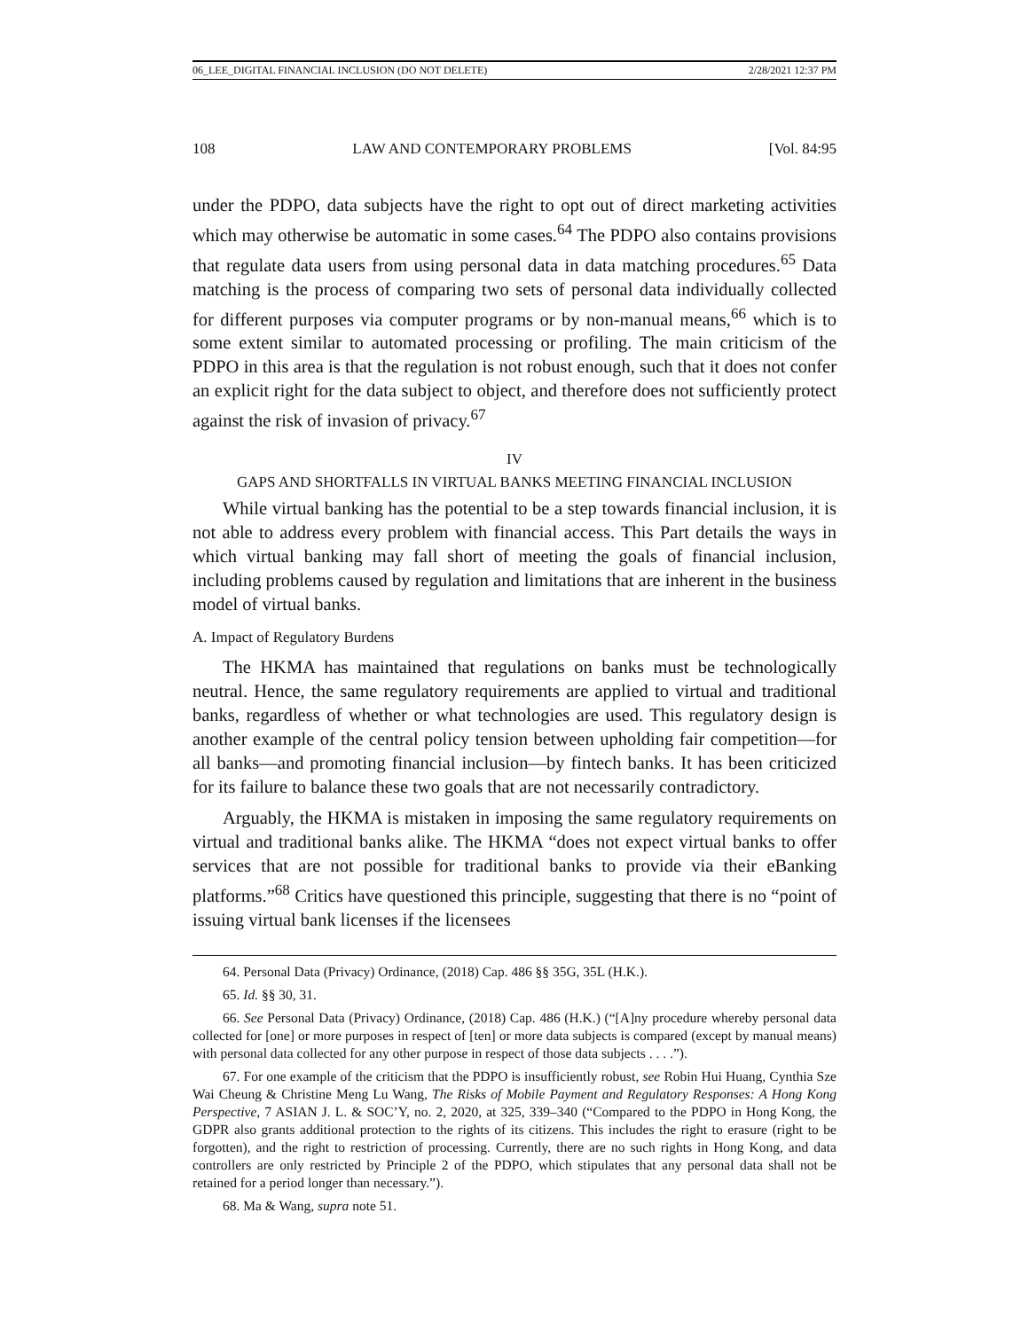06_LEE_DIGITAL FINANCIAL INCLUSION (DO NOT DELETE) 2/28/2021 12:37 PM
108 LAW AND CONTEMPORARY PROBLEMS [Vol. 84:95
under the PDPO, data subjects have the right to opt out of direct marketing activities which may otherwise be automatic in some cases.<sup>64</sup> The PDPO also contains provisions that regulate data users from using personal data in data matching procedures.<sup>65</sup> Data matching is the process of comparing two sets of personal data individually collected for different purposes via computer programs or by non-manual means,<sup>66</sup> which is to some extent similar to automated processing or profiling. The main criticism of the PDPO in this area is that the regulation is not robust enough, such that it does not confer an explicit right for the data subject to object, and therefore does not sufficiently protect against the risk of invasion of privacy.<sup>67</sup>
IV
GAPS AND SHORTFALLS IN VIRTUAL BANKS MEETING FINANCIAL INCLUSION
While virtual banking has the potential to be a step towards financial inclusion, it is not able to address every problem with financial access. This Part details the ways in which virtual banking may fall short of meeting the goals of financial inclusion, including problems caused by regulation and limitations that are inherent in the business model of virtual banks.
A. Impact of Regulatory Burdens
The HKMA has maintained that regulations on banks must be technologically neutral. Hence, the same regulatory requirements are applied to virtual and traditional banks, regardless of whether or what technologies are used. This regulatory design is another example of the central policy tension between upholding fair competition—for all banks—and promoting financial inclusion—by fintech banks. It has been criticized for its failure to balance these two goals that are not necessarily contradictory.
Arguably, the HKMA is mistaken in imposing the same regulatory requirements on virtual and traditional banks alike. The HKMA “does not expect virtual banks to offer services that are not possible for traditional banks to provide via their eBanking platforms.”<sup>68</sup> Critics have questioned this principle, suggesting that there is no “point of issuing virtual bank licenses if the licensees
64. Personal Data (Privacy) Ordinance, (2018) Cap. 486 §§ 35G, 35L (H.K.).
65. Id. §§ 30, 31.
66. See Personal Data (Privacy) Ordinance, (2018) Cap. 486 (H.K.) (“[A]ny procedure whereby personal data collected for [one] or more purposes in respect of [ten] or more data subjects is compared (except by manual means) with personal data collected for any other purpose in respect of those data subjects . . . .”).
67. For one example of the criticism that the PDPO is insufficiently robust, see Robin Hui Huang, Cynthia Sze Wai Cheung & Christine Meng Lu Wang, The Risks of Mobile Payment and Regulatory Responses: A Hong Kong Perspective, 7 ASIAN J. L. & SOC’Y, no. 2, 2020, at 325, 339–340 (“Compared to the PDPO in Hong Kong, the GDPR also grants additional protection to the rights of its citizens. This includes the right to erasure (right to be forgotten), and the right to restriction of processing. Currently, there are no such rights in Hong Kong, and data controllers are only restricted by Principle 2 of the PDPO, which stipulates that any personal data shall not be retained for a period longer than necessary.”).
68. Ma & Wang, supra note 51.